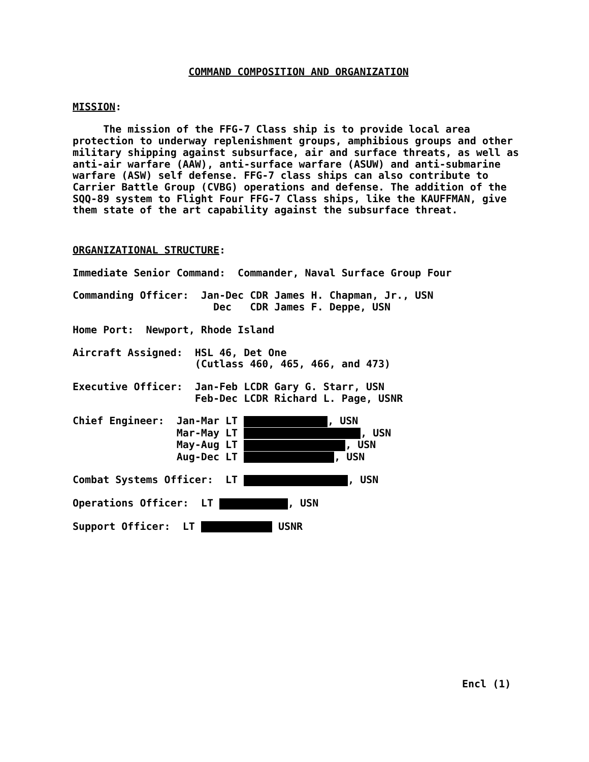COMMAND COMPOSITION AND ORGANIZATION
MISSION:
The mission of the FFG-7 Class ship is to provide local area protection to underway replenishment groups, amphibious groups and other military shipping against subsurface, air and surface threats, as well as anti-air warfare (AAW), anti-surface warfare (ASUW) and anti-submarine warfare (ASW) self defense. FFG-7 class ships can also contribute to Carrier Battle Group (CVBG) operations and defense. The addition of the SQQ-89 system to Flight Four FFG-7 Class ships, like the KAUFFMAN, give them state of the art capability against the subsurface threat.
ORGANIZATIONAL STRUCTURE:
Immediate Senior Command: Commander, Naval Surface Group Four
Commanding Officer: Jan-Dec CDR James H. Chapman, Jr., USN Dec CDR James F. Deppe, USN
Home Port: Newport, Rhode Island
Aircraft Assigned: HSL 46, Det One (Cutlass 460, 465, 466, and 473)
Executive Officer: Jan-Feb LCDR Gary G. Starr, USN Feb-Dec LCDR Richard L. Page, USNR
Chief Engineer: Jan-Mar LT , USN Mar-May LT , USN May-Aug LT , USN Aug-Dec LT , USN
Combat Systems Officer: LT , USN
Operations Officer: LT , USN
Support Officer: LT USNR
Encl (1)